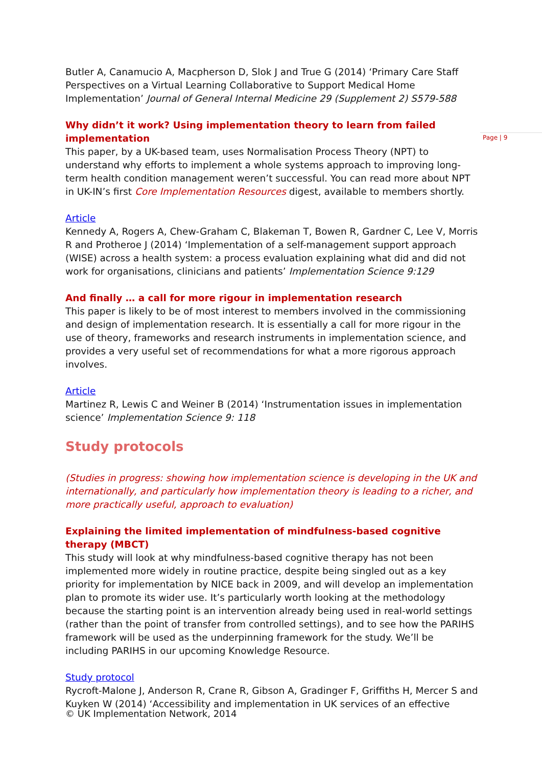Butler A, Canamucio A, Macpherson D, Slok J and True G (2014) ‘Primary Care Staff Perspectives on a Virtual Learning Collaborative to Support Medical Home Implementation’ Journal of General Internal Medicine 29 (Supplement 2) S579-588
Why didn’t it work? Using implementation theory to learn from failed implementation
This paper, by a UK-based team, uses Normalisation Process Theory (NPT) to understand why efforts to implement a whole systems approach to improving long-term health condition management weren’t successful. You can read more about NPT in UK-IN’s first Core Implementation Resources digest, available to members shortly.
Article
Kennedy A, Rogers A, Chew-Graham C, Blakeman T, Bowen R, Gardner C, Lee V, Morris R and Protheroe J (2014) ‘Implementation of a self-management support approach (WISE) across a health system: a process evaluation explaining what did and did not work for organisations, clinicians and patients’ Implementation Science 9:129
And finally … a call for more rigour in implementation research
This paper is likely to be of most interest to members involved in the commissioning and design of implementation research. It is essentially a call for more rigour in the use of theory, frameworks and research instruments in implementation science, and provides a very useful set of recommendations for what a more rigorous approach involves.
Article
Martinez R, Lewis C and Weiner B (2014) ‘Instrumentation issues in implementation science’ Implementation Science 9: 118
Study protocols
(Studies in progress: showing how implementation science is developing in the UK and internationally, and particularly how implementation theory is leading to a richer, and more practically useful, approach to evaluation)
Explaining the limited implementation of mindfulness-based cognitive therapy (MBCT)
This study will look at why mindfulness-based cognitive therapy has not been implemented more widely in routine practice, despite being singled out as a key priority for implementation by NICE back in 2009, and will develop an implementation plan to promote its wider use. It’s particularly worth looking at the methodology because the starting point is an intervention already being used in real-world settings (rather than the point of transfer from controlled settings), and to see how the PARIHS framework will be used as the underpinning framework for the study. We’ll be including PARIHS in our upcoming Knowledge Resource.
Study protocol
Rycroft-Malone J, Anderson R, Crane R, Gibson A, Gradinger F, Griffiths H, Mercer S and Kuyken W (2014) ‘Accessibility and implementation in UK services of an effective
Page | 9
© UK Implementation Network, 2014